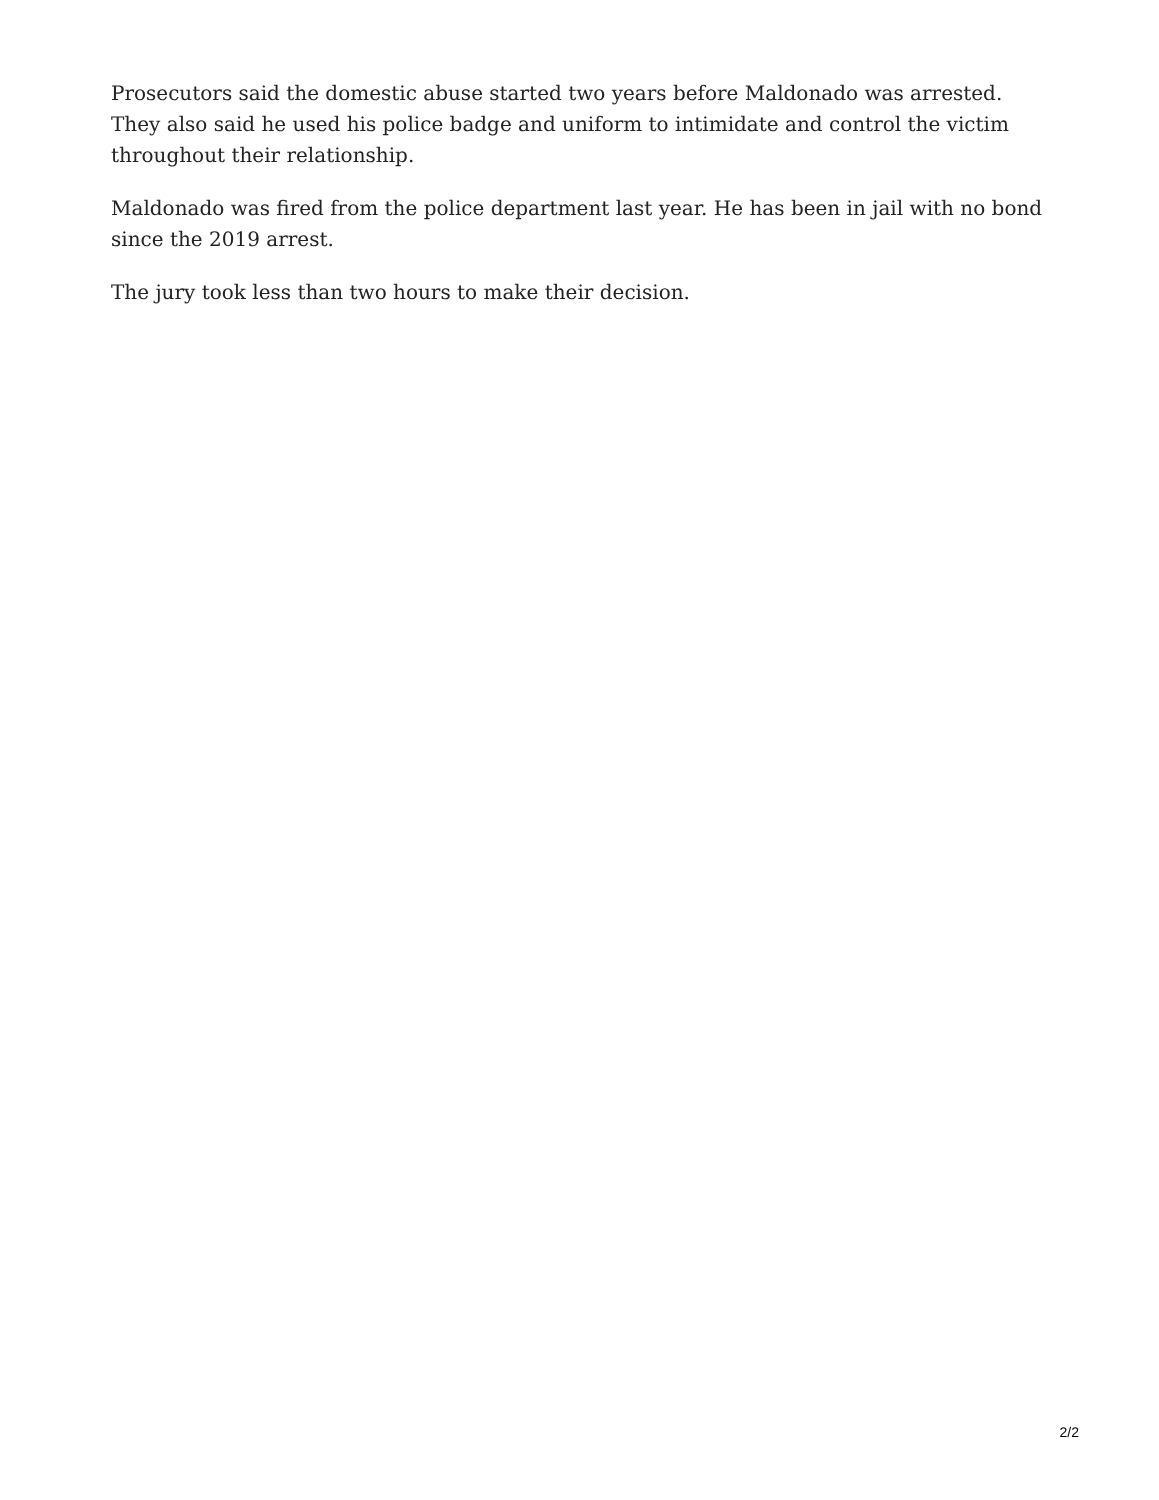Prosecutors said the domestic abuse started two years before Maldonado was arrested. They also said he used his police badge and uniform to intimidate and control the victim throughout their relationship.
Maldonado was fired from the police department last year. He has been in jail with no bond since the 2019 arrest.
The jury took less than two hours to make their decision.
2/2